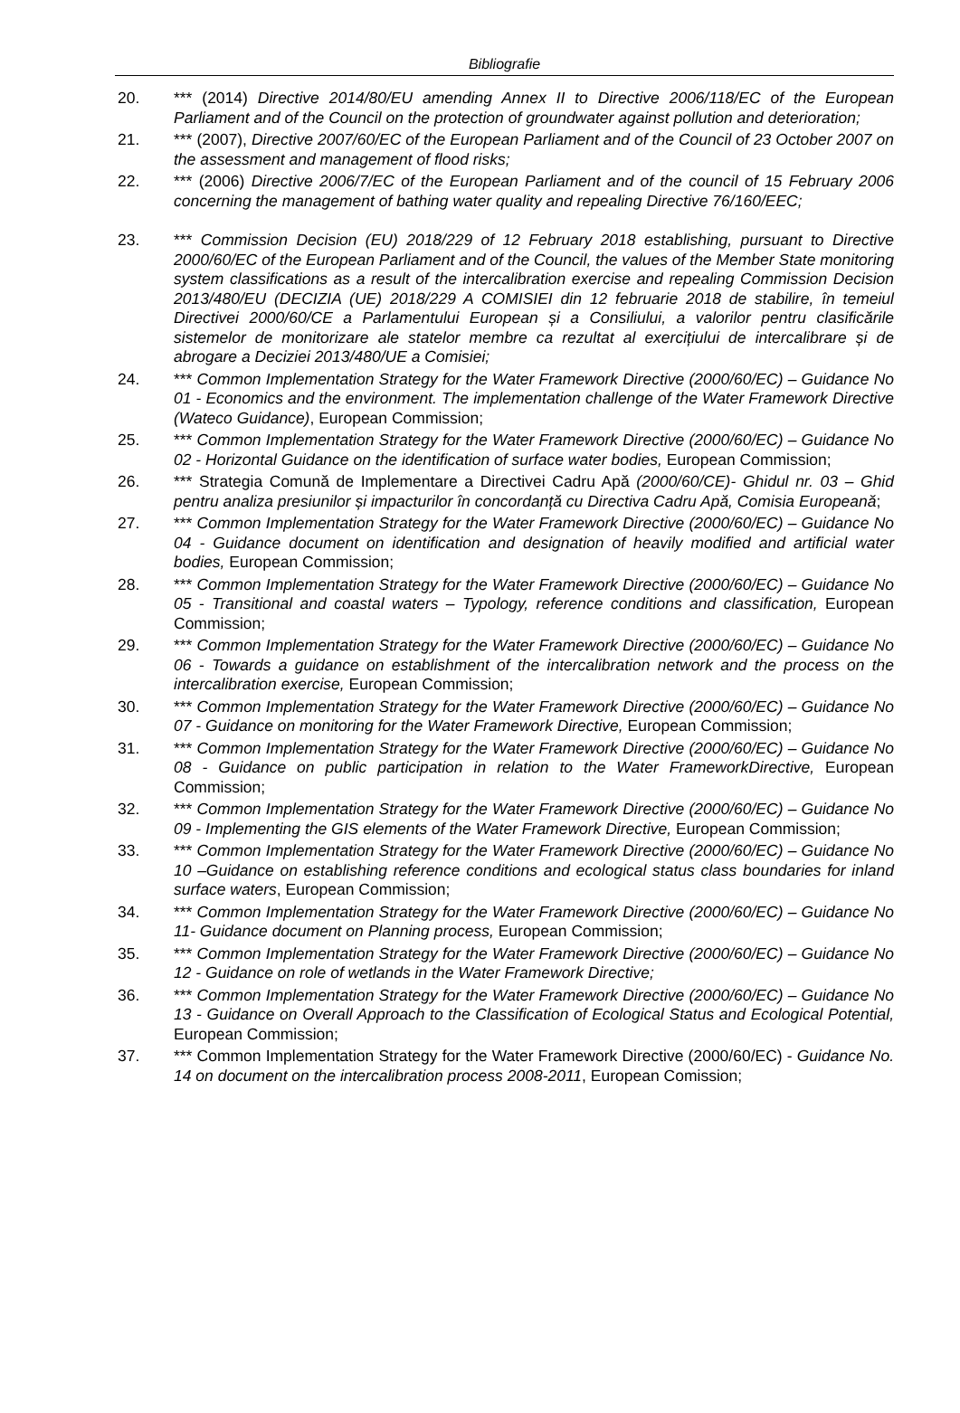Bibliografie
20. *** (2014) Directive 2014/80/EU amending Annex II to Directive 2006/118/EC of the European Parliament and of the Council on the protection of groundwater against pollution and deterioration;
21. *** (2007), Directive 2007/60/EC of the European Parliament and of the Council of 23 October 2007 on the assessment and management of flood risks;
22. *** (2006) Directive 2006/7/EC of the European Parliament and of the council of 15 February 2006 concerning the management of bathing water quality and repealing Directive 76/160/EEC;
23. *** Commission Decision (EU) 2018/229 of 12 February 2018 establishing, pursuant to Directive 2000/60/EC of the European Parliament and of the Council, the values of the Member State monitoring system classifications as a result of the intercalibration exercise and repealing Commission Decision 2013/480/EU (DECIZIA (UE) 2018/229 A COMISIEI din 12 februarie 2018 de stabilire, în temeiul Directivei 2000/60/CE a Parlamentului European și a Consiliului, a valorilor pentru clasificările sistemelor de monitorizare ale statelor membre ca rezultat al exercițiului de intercalibrare și de abrogare a Deciziei 2013/480/UE a Comisiei;
24. *** Common Implementation Strategy for the Water Framework Directive (2000/60/EC) – Guidance No 01 - Economics and the environment. The implementation challenge of the Water Framework Directive (Wateco Guidance), European Commission;
25. *** Common Implementation Strategy for the Water Framework Directive (2000/60/EC) – Guidance No 02 - Horizontal Guidance on the identification of surface water bodies, European Commission;
26. *** Strategia Comună de Implementare a Directivei Cadru Apă (2000/60/CE)- Ghidul nr. 03 – Ghid pentru analiza presiunilor și impacturilor în concordanță cu Directiva Cadru Apă, Comisia Europeană;
27. *** Common Implementation Strategy for the Water Framework Directive (2000/60/EC) – Guidance No 04 - Guidance document on identification and designation of heavily modified and artificial water bodies, European Commission;
28. *** Common Implementation Strategy for the Water Framework Directive (2000/60/EC) – Guidance No 05 - Transitional and coastal waters – Typology, reference conditions and classification, European Commission;
29. *** Common Implementation Strategy for the Water Framework Directive (2000/60/EC) – Guidance No 06 - Towards a guidance on establishment of the intercalibration network and the process on the intercalibration exercise, European Commission;
30. *** Common Implementation Strategy for the Water Framework Directive (2000/60/EC) – Guidance No 07 - Guidance on monitoring for the Water Framework Directive, European Commission;
31. *** Common Implementation Strategy for the Water Framework Directive (2000/60/EC) – Guidance No 08 - Guidance on public participation in relation to the Water FrameworkDirective, European Commission;
32. *** Common Implementation Strategy for the Water Framework Directive (2000/60/EC) – Guidance No 09 - Implementing the GIS elements of the Water Framework Directive, European Commission;
33. *** Common Implementation Strategy for the Water Framework Directive (2000/60/EC) – Guidance No 10 –Guidance on establishing reference conditions and ecological status class boundaries for inland surface waters, European Commission;
34. *** Common Implementation Strategy for the Water Framework Directive (2000/60/EC) – Guidance No 11- Guidance document on Planning process, European Commission;
35. *** Common Implementation Strategy for the Water Framework Directive (2000/60/EC) – Guidance No 12 - Guidance on role of wetlands in the Water Framework Directive;
36. *** Common Implementation Strategy for the Water Framework Directive (2000/60/EC) – Guidance No 13 - Guidance on Overall Approach to the Classification of Ecological Status and Ecological Potential, European Commission;
37. *** Common Implementation Strategy for the Water Framework Directive (2000/60/EC) - Guidance No. 14 on document on the intercalibration process 2008-2011, European Comission;